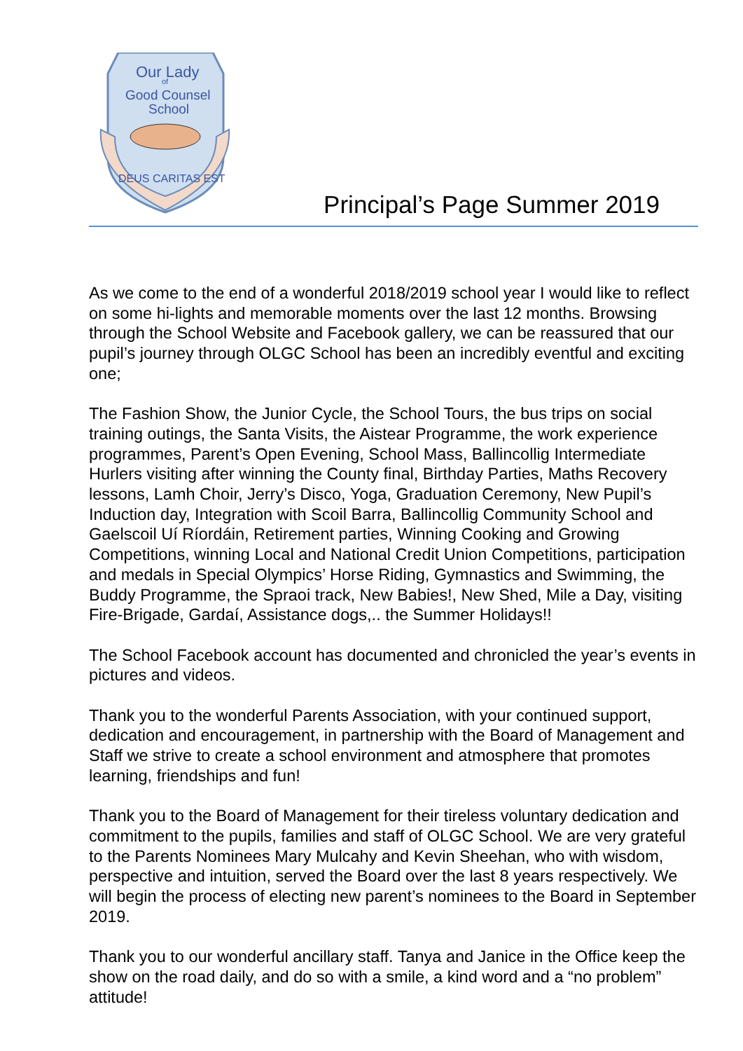Our Lady
of
Good Counsel
School
DEUS CARITAS EST
Principal’s Page Summer 2019
As we come to the end of a wonderful 2018/2019 school year I would like to reflect on some hi-lights and memorable moments over the last 12 months. Browsing through the School Website and Facebook gallery, we can be reassured that our pupil’s journey through OLGC School has been an incredibly eventful and exciting one;
The Fashion Show, the Junior Cycle, the School Tours, the bus trips on social training outings, the Santa Visits, the Aistear Programme, the work experience programmes, Parent’s Open Evening, School Mass, Ballincollig Intermediate Hurlers visiting after winning the County final, Birthday Parties, Maths Recovery lessons, Lamh Choir, Jerry’s Disco, Yoga, Graduation Ceremony, New Pupil’s Induction day, Integration with Scoil Barra, Ballincollig Community School and Gaelscoil Uí Ríordáin, Retirement parties, Winning Cooking and Growing Competitions, winning Local and National Credit Union Competitions, participation and medals in Special Olympics’ Horse Riding, Gymnastics and Swimming, the Buddy Programme, the Spraoi track, New Babies!, New Shed, Mile a Day, visiting Fire-Brigade, Gardaí, Assistance dogs,.. the Summer Holidays!!
The School Facebook account has documented and chronicled the year’s events in pictures and videos.
Thank you to the wonderful Parents Association, with your continued support, dedication and encouragement, in partnership with the Board of Management and Staff we strive to create a school environment and atmosphere that promotes learning, friendships and fun!
Thank you to the Board of Management for their tireless voluntary dedication and commitment to the pupils, families and staff of OLGC School. We are very grateful to the Parents Nominees Mary Mulcahy and Kevin Sheehan, who with wisdom, perspective and intuition, served the Board over the last 8 years respectively. We will begin the process of electing new parent’s nominees to the Board in September 2019.
Thank you to our wonderful ancillary staff. Tanya and Janice in the Office keep the show on the road daily, and do so with a smile, a kind word and a “no problem” attitude!